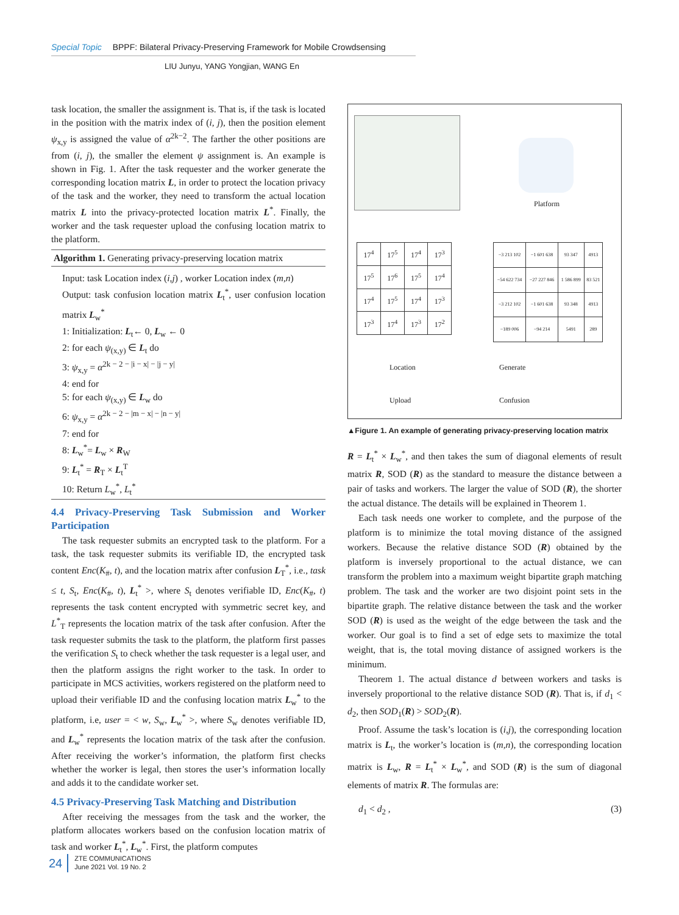Special Topic BPPF: Bilateral Privacy‑Preserving Framework for Mobile Crowdsensing
LIU Junyu, YANG Yongjian, WANG En
task location, the smaller the assignment is. That is, if the task is located in the position with the matrix index of (i, j), then the position element ψ<sub>x,y</sub> is assigned the value of α<sup>2k−2</sup>. The farther the other positions are from (i, j), the smaller the element ψ assignment is. An example is shown in Fig. 1. After the task requester and the worker generate the corresponding location matrix L, in order to protect the location privacy of the task and the worker, they need to transform the actual location matrix L into the privacy‑protected location matrix L<sup>*</sup>. Finally, the worker and the task requester upload the confusing location matrix to the platform.
Algorithm 1. Generating privacy‑preserving location matrix
Input: task Location index (i,j) , worker Location index (m,n)
Output: task confusion location matrix L<sub>t</sub><sup>*</sup>, user confusion location matrix L<sub>w</sub><sup>*</sup>
1: Initialization: L<sub>t</sub>← 0, L<sub>w</sub> ← 0
2: for each ψ<sub>(x,y)</sub> ∈ L<sub>t</sub> do
3: ψ<sub>x,y</sub> = α<sup>2k − 2 − |i − x| − |j − y|</sup>
4: end for
5: for each ψ<sub>(x,y)</sub> ∈ L<sub>w</sub> do
6: ψ<sub>x,y</sub> = α<sup>2k − 2 − |m − x| − |n − y|</sup>
7: end for
8: L<sub>w</sub><sup>*</sup>= L<sub>w</sub> × R<sub>W</sub>
9: L<sub>t</sub><sup>*</sup> = R<sub>T</sub> × L<sub>t</sub><sup>T</sup>
10: Return L<sub>w</sub><sup>*</sup>, L<sub>t</sub><sup>*</sup>
4.4 Privacy‑Preserving Task Submission and Worker Participation
The task requester submits an encrypted task to the platform. For a task, the task requester submits its verifiable ID, the encrypted task content Enc(K<sub>#</sub>, t), and the location matrix after confusion L<sub>T</sub><sup>*</sup>, i.e., task ≤ t, S<sub>t</sub>, Enc(K<sub>#</sub>, t), L<sub>t</sub><sup>*</sup> >, where S<sub>t</sub> denotes verifiable ID, Enc(K<sub>#</sub>, t) represents the task content encrypted with symmetric secret key, and L<sup>*</sup><sub>T</sub> represents the location matrix of the task after confusion. After the task requester submits the task to the platform, the platform first passes the verification S<sub>t</sub> to check whether the task requester is a legal user, and then the platform assigns the right worker to the task. In order to participate in MCS activities, workers registered on the platform need to upload their verifiable ID and the confusing location matrix L<sub>w</sub><sup>*</sup> to the platform, i.e, user = < w, S<sub>w</sub>, L<sub>w</sub><sup>*</sup> >, where S<sub>w</sub> denotes verifiable ID, and L<sub>w</sub><sup>*</sup> represents the location matrix of the task after the confusion. After receiving the worker’s information, the platform first checks whether the worker is legal, then stores the user’s information locally and adds it to the candidate worker set.
4.5 Privacy‑Preserving Task Matching and Distribution
After receiving the messages from the task and the worker, the platform allocates workers based on the confusion location matrix of task and worker L<sub>t</sub><sup>*</sup>, L<sub>w</sub><sup>*</sup>. First, the platform computes
Platform
| 17<sup>4</sup> | 17<sup>5</sup> | 17<sup>4</sup> | 17<sup>3</sup> |
| 17<sup>5</sup> | 17<sup>6</sup> | 17<sup>5</sup> | 17<sup>4</sup> |
| 17<sup>4</sup> | 17<sup>5</sup> | 17<sup>4</sup> | 17<sup>3</sup> |
| 17<sup>3</sup> | 17<sup>4</sup> | 17<sup>3</sup> | 17<sup>2</sup> |
| −3 213 102 | −1 601 638 | 93 347 | 4913 |
| −54 622 734 | −27 227 846 | 1 586 899 | 83 521 |
| −3 212 102 | −1 601 638 | 93 348 | 4913 |
| −189 006 | −94 214 | 5491 | 289 |
Location Generate
Upload Confusion
▲Figure 1. An example of generating privacy‑preserving location matrix
R = L<sub>t</sub><sup>*</sup> × L<sub>w</sub><sup>*</sup>, and then takes the sum of diagonal elements of result matrix R, SOD (R) as the standard to measure the distance between a pair of tasks and workers. The larger the value of SOD (R), the shorter the actual distance. The details will be explained in Theorem 1.
Each task needs one worker to complete, and the purpose of the platform is to minimize the total moving distance of the assigned workers. Because the relative distance SOD (R) obtained by the platform is inversely proportional to the actual distance, we can transform the problem into a maximum weight bipartite graph matching problem. The task and the worker are two disjoint point sets in the bipartite graph. The relative distance between the task and the worker SOD (R) is used as the weight of the edge between the task and the worker. Our goal is to find a set of edge sets to maximize the total weight, that is, the total moving distance of assigned workers is the minimum.
Theorem 1. The actual distance d between workers and tasks is inversely proportional to the relative distance SOD (R). That is, if d<sub>1</sub> < d<sub>2</sub>, then SOD<sub>1</sub>(R) > SOD<sub>2</sub>(R).
Proof. Assume the task’s location is (i,j), the corresponding location matrix is L<sub>t</sub>, the worker’s location is (m,n), the corresponding location matrix is L<sub>w</sub>, R = L<sub>t</sub><sup>*</sup> × L<sub>w</sub><sup>*</sup>, and SOD (R) is the sum of diagonal elements of matrix R. The formulas are:
d<sub>1</sub> < d<sub>2</sub> , (3)
24 ZTE COMMUNICATIONS
June 2021 Vol. 19 No. 2